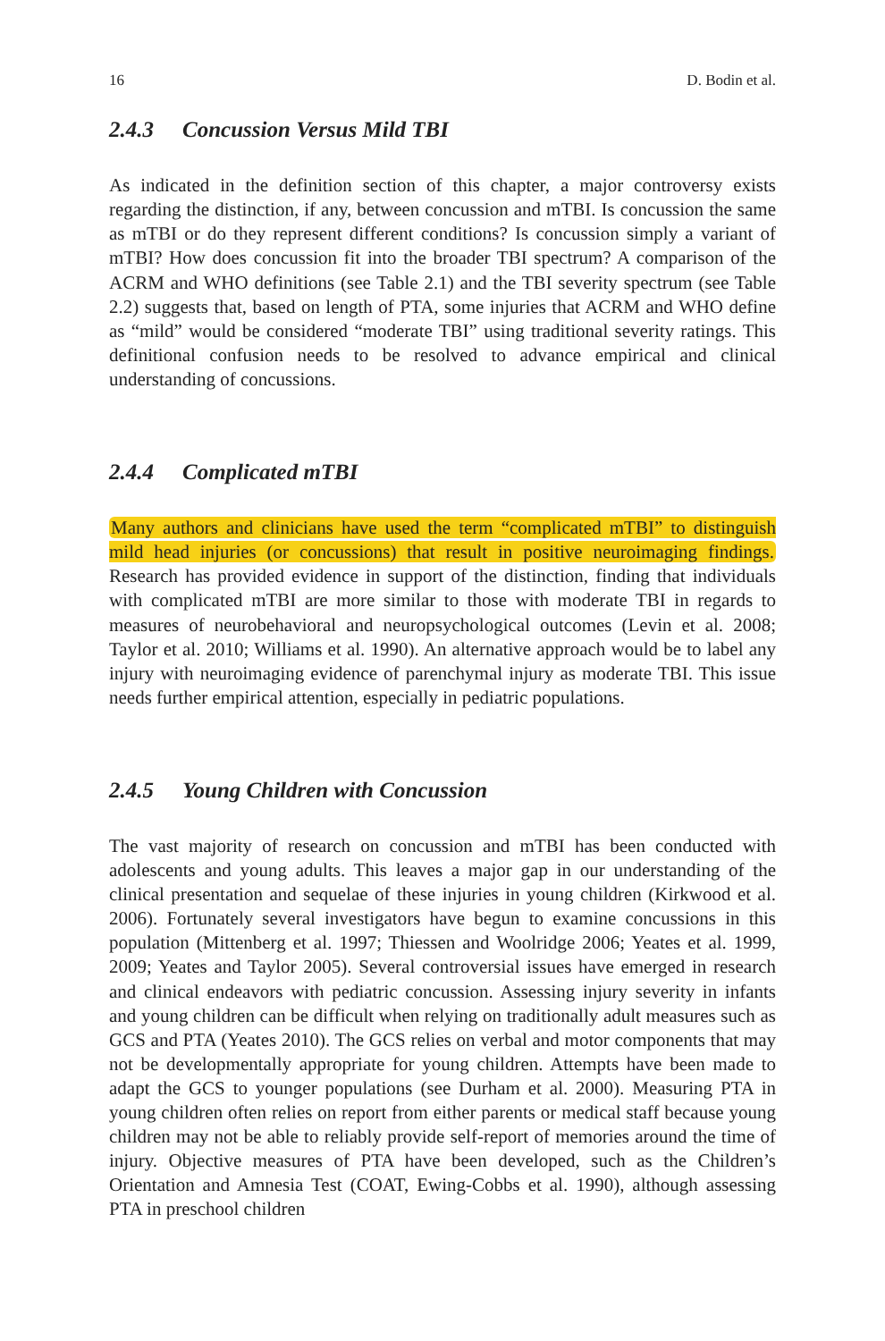16 D. Bodin et al.
2.4.3 Concussion Versus Mild TBI
As indicated in the definition section of this chapter, a major controversy exists regarding the distinction, if any, between concussion and mTBI. Is concussion the same as mTBI or do they represent different conditions? Is concussion simply a variant of mTBI? How does concussion fit into the broader TBI spectrum? A comparison of the ACRM and WHO definitions (see Table 2.1) and the TBI severity spectrum (see Table 2.2) suggests that, based on length of PTA, some injuries that ACRM and WHO define as “mild” would be considered “moderate TBI” using traditional severity ratings. This definitional confusion needs to be resolved to advance empirical and clinical understanding of concussions.
2.4.4 Complicated mTBI
Many authors and clinicians have used the term “complicated mTBI” to distinguish mild head injuries (or concussions) that result in positive neuroimaging findings. Research has provided evidence in support of the distinction, finding that individuals with complicated mTBI are more similar to those with moderate TBI in regards to measures of neurobehavioral and neuropsychological outcomes (Levin et al. 2008; Taylor et al. 2010; Williams et al. 1990). An alternative approach would be to label any injury with neuroimaging evidence of parenchymal injury as moderate TBI. This issue needs further empirical attention, especially in pediatric populations.
2.4.5 Young Children with Concussion
The vast majority of research on concussion and mTBI has been conducted with adolescents and young adults. This leaves a major gap in our understanding of the clinical presentation and sequelae of these injuries in young children (Kirkwood et al. 2006). Fortunately several investigators have begun to examine concussions in this population (Mittenberg et al. 1997; Thiessen and Woolridge 2006; Yeates et al. 1999, 2009; Yeates and Taylor 2005). Several controversial issues have emerged in research and clinical endeavors with pediatric concussion. Assessing injury severity in infants and young children can be difficult when relying on traditionally adult measures such as GCS and PTA (Yeates 2010). The GCS relies on verbal and motor components that may not be developmentally appropriate for young children. Attempts have been made to adapt the GCS to younger populations (see Durham et al. 2000). Measuring PTA in young children often relies on report from either parents or medical staff because young children may not be able to reliably provide self-report of memories around the time of injury. Objective measures of PTA have been developed, such as the Children’s Orientation and Amnesia Test (COAT, Ewing-Cobbs et al. 1990), although assessing PTA in preschool children